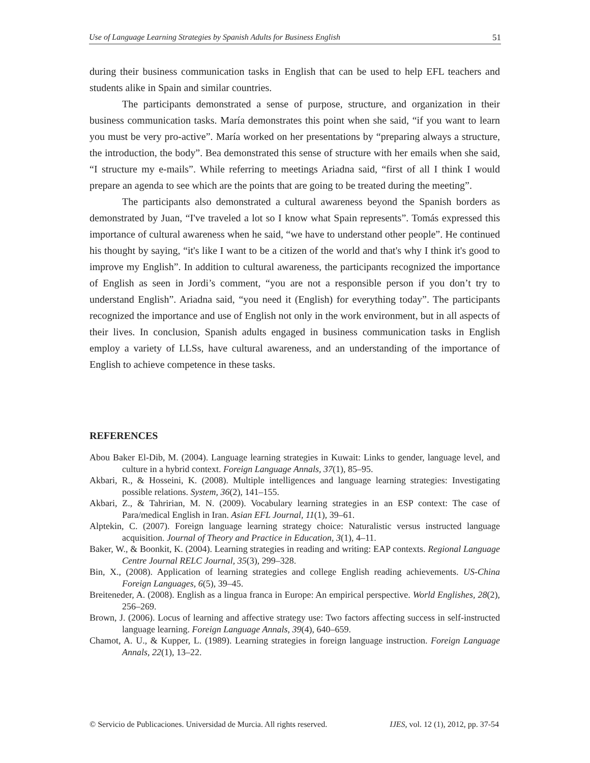Use of Language Learning Strategies by Spanish Adults for Business English 51
during their business communication tasks in English that can be used to help EFL teachers and students alike in Spain and similar countries.
The participants demonstrated a sense of purpose, structure, and organization in their business communication tasks. María demonstrates this point when she said, “if you want to learn you must be very pro-active”. María worked on her presentations by “preparing always a structure, the introduction, the body”. Bea demonstrated this sense of structure with her emails when she said, “I structure my e-mails”. While referring to meetings Ariadna said, “first of all I think I would prepare an agenda to see which are the points that are going to be treated during the meeting”.
The participants also demonstrated a cultural awareness beyond the Spanish borders as demonstrated by Juan, “I've traveled a lot so I know what Spain represents”. Tomás expressed this importance of cultural awareness when he said, “we have to understand other people”. He continued his thought by saying, “it's like I want to be a citizen of the world and that's why I think it's good to improve my English”. In addition to cultural awareness, the participants recognized the importance of English as seen in Jordi’s comment, “you are not a responsible person if you don’t try to understand English”. Ariadna said, “you need it (English) for everything today”. The participants recognized the importance and use of English not only in the work environment, but in all aspects of their lives. In conclusion, Spanish adults engaged in business communication tasks in English employ a variety of LLSs, have cultural awareness, and an understanding of the importance of English to achieve competence in these tasks.
REFERENCES
Abou Baker El-Dib, M. (2004). Language learning strategies in Kuwait: Links to gender, language level, and culture in a hybrid context. Foreign Language Annals, 37(1), 85–95.
Akbari, R., & Hosseini, K. (2008). Multiple intelligences and language learning strategies: Investigating possible relations. System, 36(2), 141–155.
Akbari, Z., & Tahririan, M. N. (2009). Vocabulary learning strategies in an ESP context: The case of Para/medical English in Iran. Asian EFL Journal, 11(1), 39–61.
Alptekin, C. (2007). Foreign language learning strategy choice: Naturalistic versus instructed language acquisition. Journal of Theory and Practice in Education, 3(1), 4–11.
Baker, W., & Boonkit, K. (2004). Learning strategies in reading and writing: EAP contexts. Regional Language Centre Journal RELC Journal, 35(3), 299–328.
Bin, X., (2008). Application of learning strategies and college English reading achievements. US-China Foreign Languages, 6(5), 39–45.
Breiteneder, A. (2008). English as a lingua franca in Europe: An empirical perspective. World Englishes, 28(2), 256–269.
Brown, J. (2006). Locus of learning and affective strategy use: Two factors affecting success in self-instructed language learning. Foreign Language Annals, 39(4), 640–659.
Chamot, A. U., & Kupper, L. (1989). Learning strategies in foreign language instruction. Foreign Language Annals, 22(1), 13–22.
© Servicio de Publicaciones. Universidad de Murcia. All rights reserved. IJES, vol. 12 (1), 2012, pp. 37-54